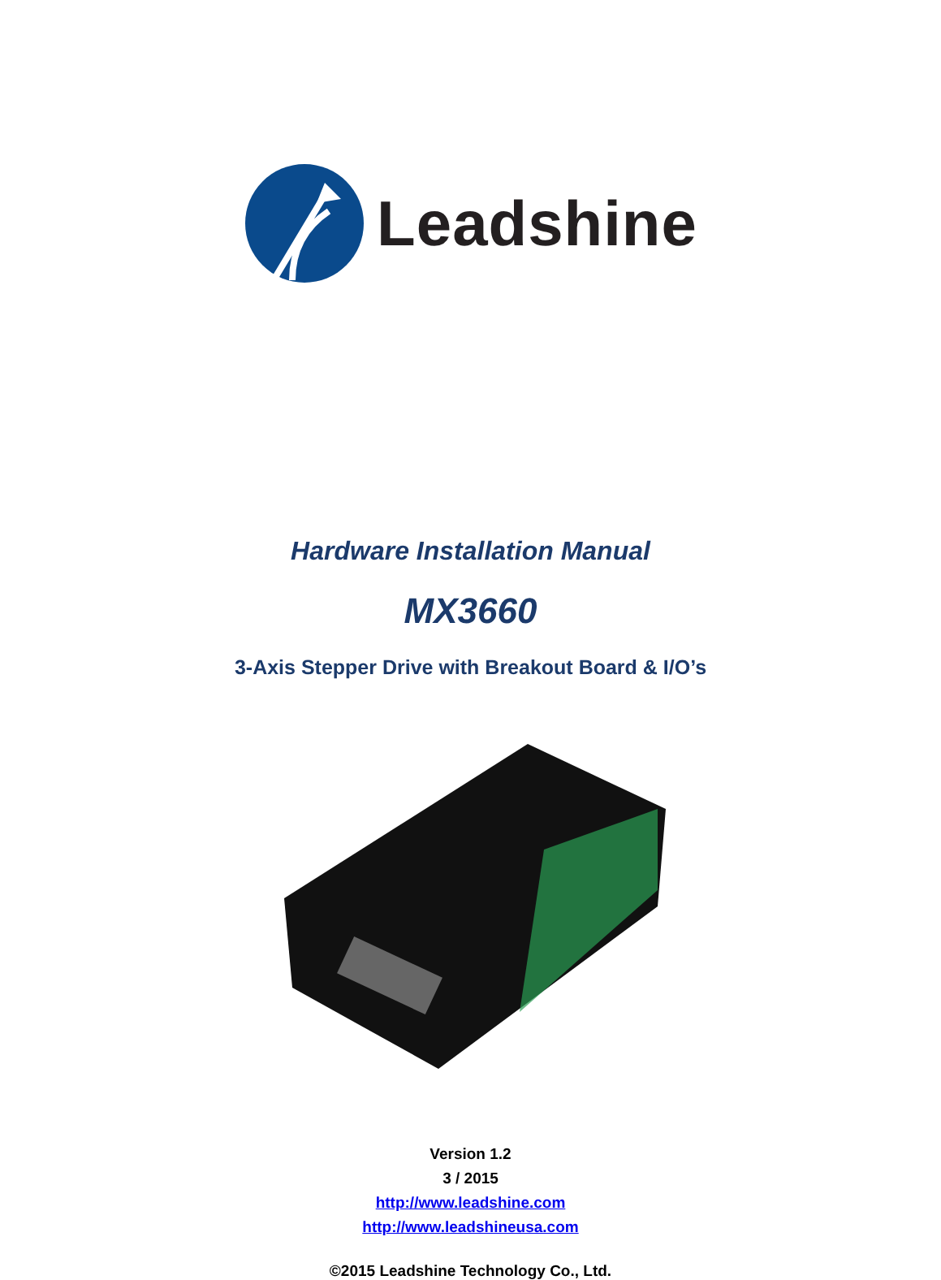Leadshine
Hardware Installation Manual
MX3660
3-Axis Stepper Drive with Breakout Board & I/O’s
Version 1.2
3 / 2015
http://www.leadshine.com
http://www.leadshineusa.com
©2015 Leadshine Technology Co., Ltd.